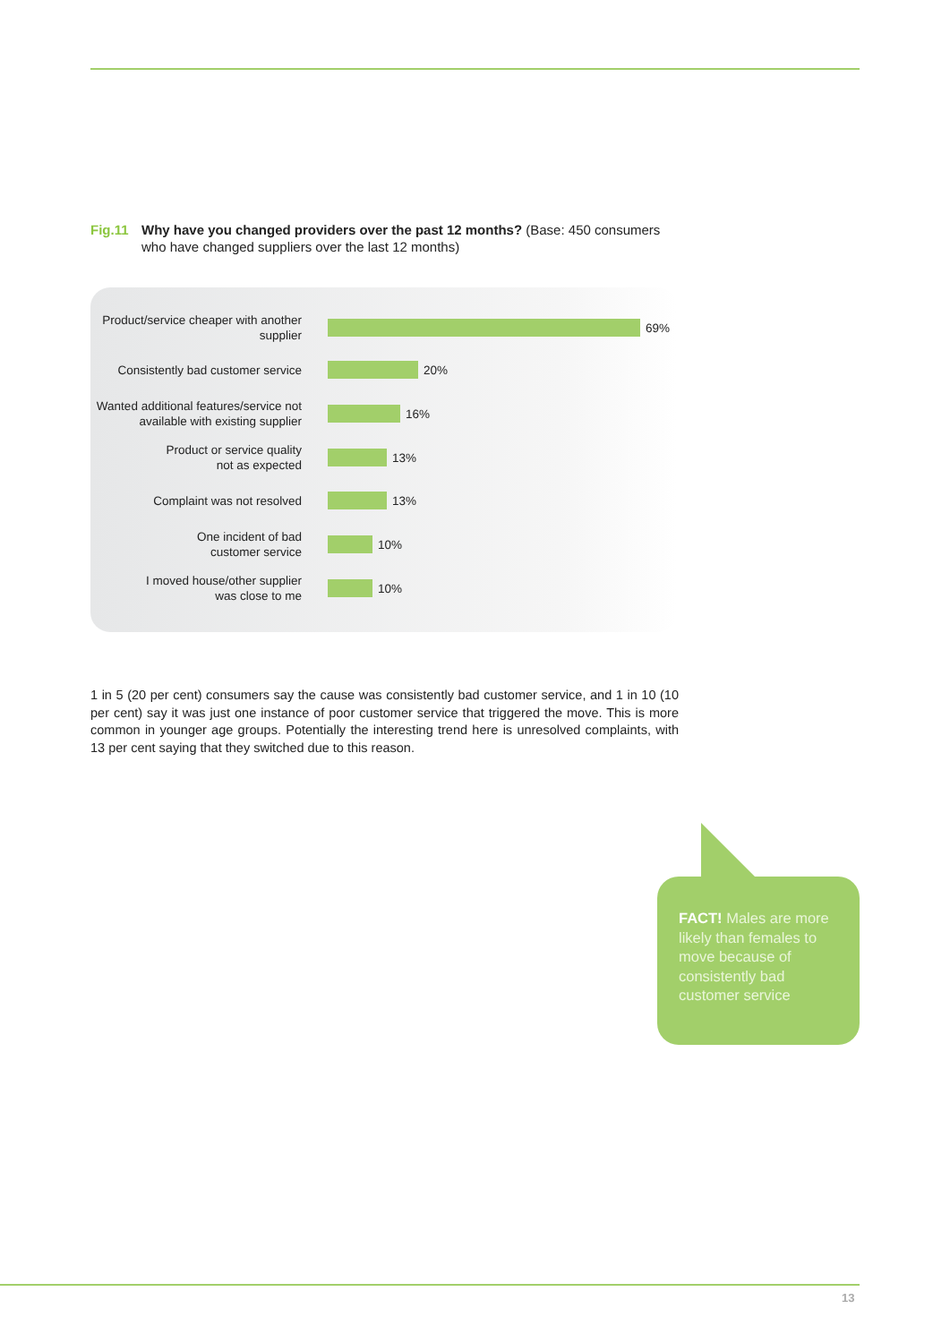Fig.11 Why have you changed providers over the past 12 months? (Base: 450 consumers
who have changed suppliers over the last 12 months)
Product/service cheaper with another supplier
69%
Consistently bad customer service
20%
Wanted additional features/service not available with existing supplier
16%
Product or service quality
not as expected
13%
Complaint was not resolved
13%
One incident of bad
customer service
10%
I moved house/other supplier
was close to me
10%
1 in 5 (20 per cent) consumers say the cause was consistently bad customer service, and 1 in 10 (10 per cent) say it was just one instance of poor customer service that triggered the move. This is more common in younger age groups. Potentially the interesting trend here is unresolved complaints, with 13 per cent saying that they switched due to this reason.
FACT! Males are more likely than females to move because of consistently bad customer service
13